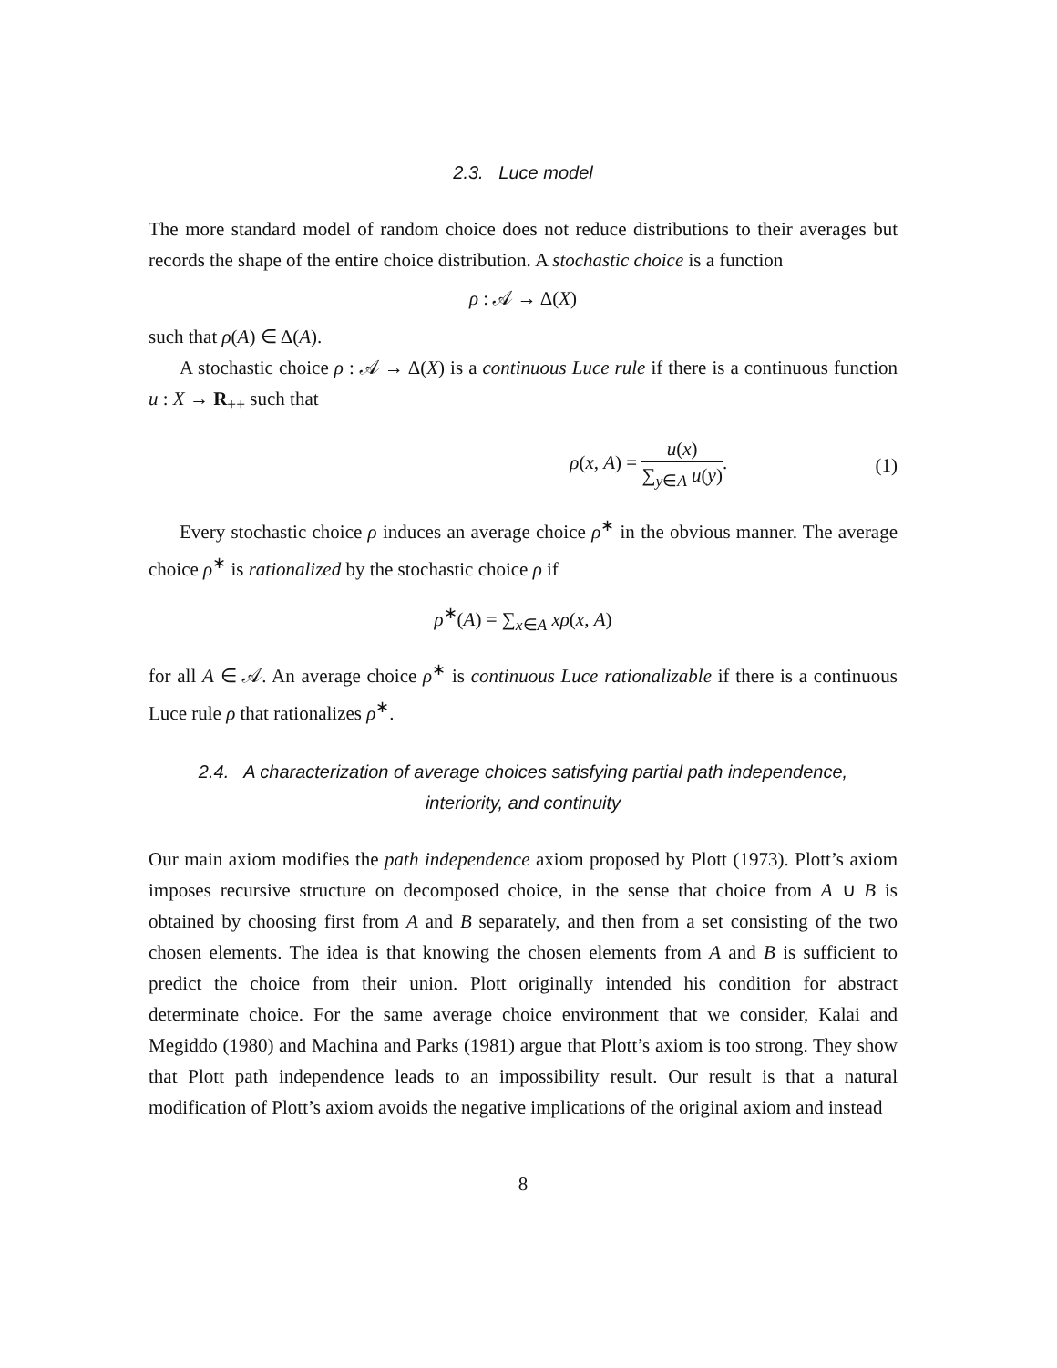2.3. Luce model
The more standard model of random choice does not reduce distributions to their averages but records the shape of the entire choice distribution. A stochastic choice is a function
ρ : 𝒜 → Δ(X)
such that ρ(A) ∈ Δ(A).
A stochastic choice ρ : 𝒜 → Δ(X) is a continuous Luce rule if there is a continuous function u : X → R<sub>++</sub> such that
ρ(x, A) = u(x) ∑<sub>y∈A</sub> u(y). (1)
Every stochastic choice ρ induces an average choice ρ<sup>∗</sup> in the obvious manner. The average choice ρ<sup>∗</sup> is rationalized by the stochastic choice ρ if
ρ<sup>∗</sup>(A) = ∑<sub>x∈A</sub> xρ(x, A)
for all A ∈ 𝒜. An average choice ρ<sup>∗</sup> is continuous Luce rationalizable if there is a continuous Luce rule ρ that rationalizes ρ<sup>∗</sup>.
2.4. A characterization of average choices satisfying partial path independence,
interiority, and continuity
Our main axiom modifies the path independence axiom proposed by Plott (1973). Plott’s axiom imposes recursive structure on decomposed choice, in the sense that choice from A ∪ B is obtained by choosing first from A and B separately, and then from a set consisting of the two chosen elements. The idea is that knowing the chosen elements from A and B is sufficient to predict the choice from their union. Plott originally intended his condition for abstract determinate choice. For the same average choice environment that we consider, Kalai and Megiddo (1980) and Machina and Parks (1981) argue that Plott’s axiom is too strong. They show that Plott path independence leads to an impossibility result. Our result is that a natural modification of Plott’s axiom avoids the negative implications of the original axiom and instead
8